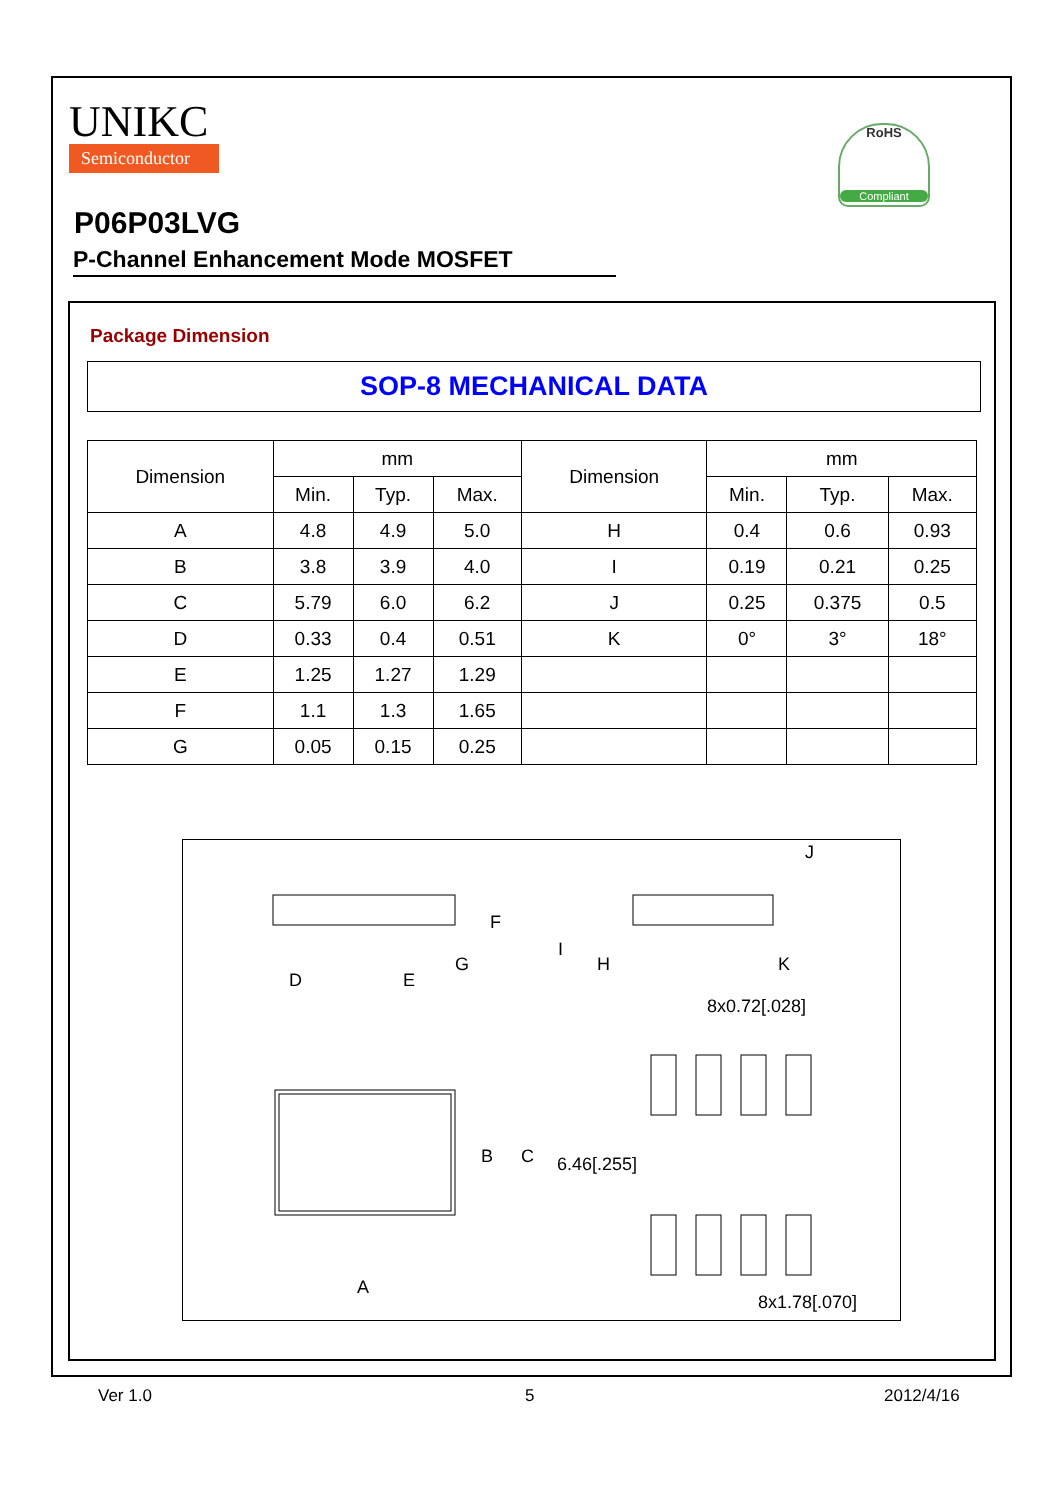UNIKC
Semiconductor
RoHS
Compliant
P06P03LVG
P-Channel Enhancement Mode MOSFET
Package Dimension
SOP-8 MECHANICAL DATA
| Dimension | mm | | | Dimension | mm | | |
| --- | --- | --- | --- | --- | --- | --- | --- |
| | Min. | Typ. | Max. | | Min. | Typ. | Max. |
| A | 4.8 | 4.9 | 5.0 | H | 0.4 | 0.6 | 0.93 |
| B | 3.8 | 3.9 | 4.0 | I | 0.19 | 0.21 | 0.25 |
| C | 5.79 | 6.0 | 6.2 | J | 0.25 | 0.375 | 0.5 |
| D | 0.33 | 0.4 | 0.51 | K | 0° | 3° | 18° |
| E | 1.25 | 1.27 | 1.29 | | | | |
| F | 1.1 | 1.3 | 1.65 | | | | |
| G | 0.05 | 0.15 | 0.25 | | | | |
J
F
I
D
E
G
H
K
8x0.72[.028]
B
C
6.46[.255]
A
8x1.78[.070]
Ver 1.0 5 2012/4/16